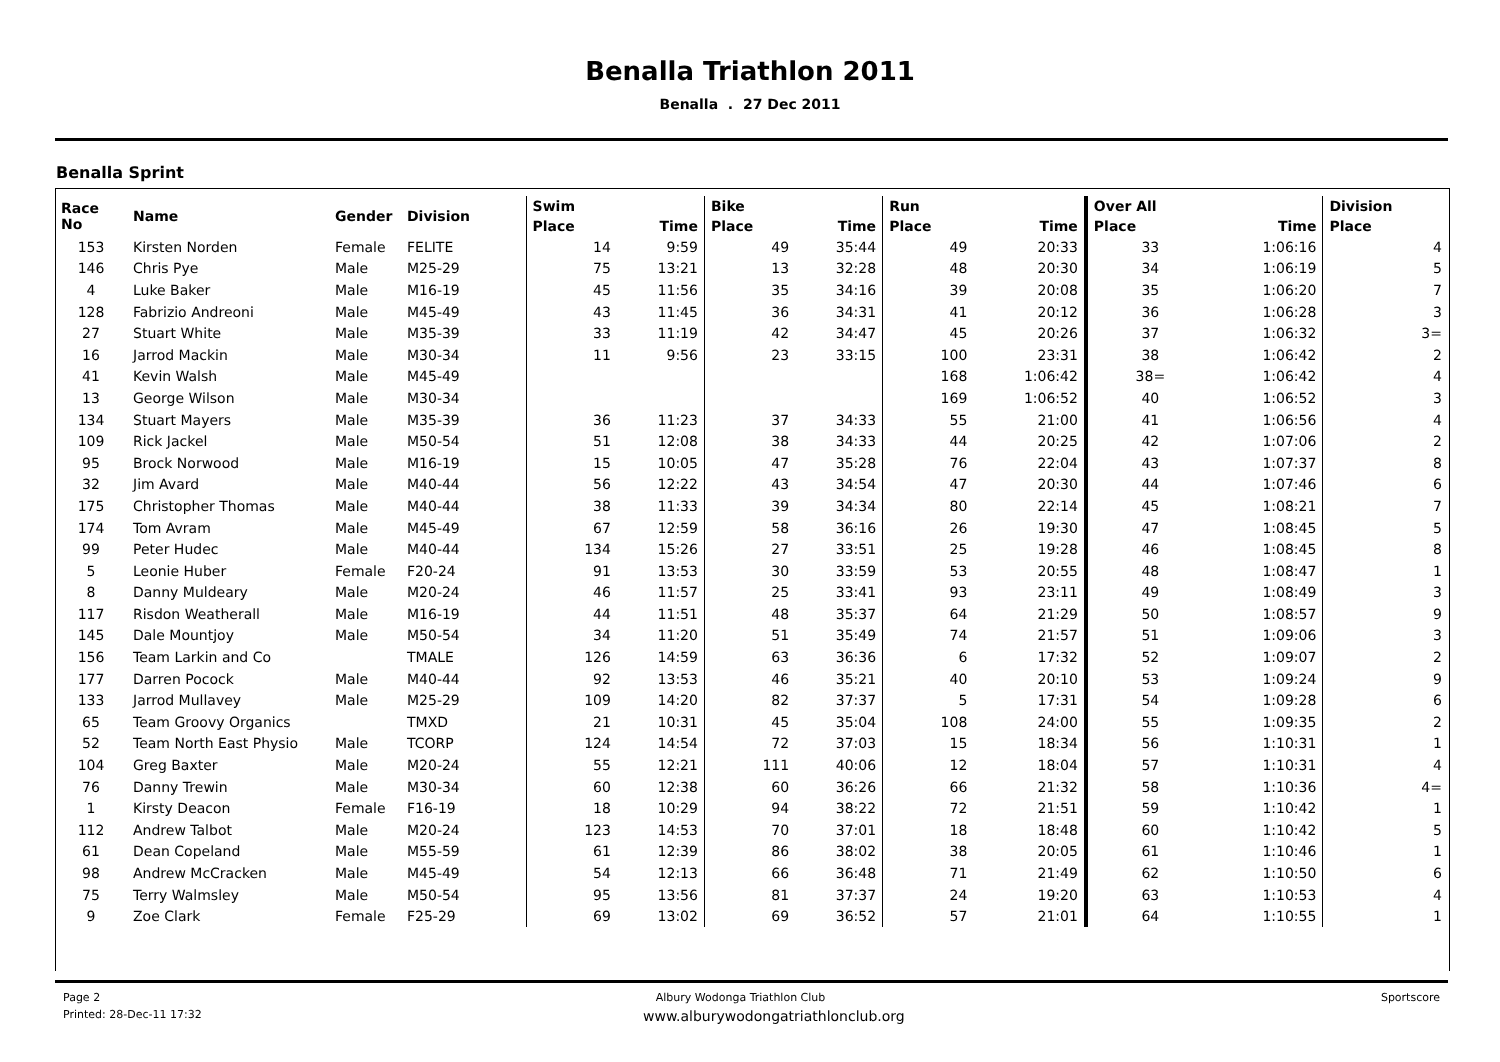Benalla Triathlon 2011
Benalla . 27 Dec 2011
Benalla Sprint
| Race No | Name | Gender | Division | Swim | | Bike | | Run | | Over All | | Division |
| --- | --- | --- | --- | --- | --- | --- | --- | --- | --- | --- | --- | --- |
| | | | | Place | Time | Place | Time | Place | Time | Place | Time | Place |
| 153 | Kirsten Norden | Female | FELITE | 14 | 9:59 | 49 | 35:44 | 49 | 20:33 | 33 | 1:06:16 | 4 |
| 146 | Chris Pye | Male | M25-29 | 75 | 13:21 | 13 | 32:28 | 48 | 20:30 | 34 | 1:06:19 | 5 |
| 4 | Luke Baker | Male | M16-19 | 45 | 11:56 | 35 | 34:16 | 39 | 20:08 | 35 | 1:06:20 | 7 |
| 128 | Fabrizio Andreoni | Male | M45-49 | 43 | 11:45 | 36 | 34:31 | 41 | 20:12 | 36 | 1:06:28 | 3 |
| 27 | Stuart White | Male | M35-39 | 33 | 11:19 | 42 | 34:47 | 45 | 20:26 | 37 | 1:06:32 | 3= |
| 16 | Jarrod Mackin | Male | M30-34 | 11 | 9:56 | 23 | 33:15 | 100 | 23:31 | 38 | 1:06:42 | 2 |
| 41 | Kevin Walsh | Male | M45-49 | | | | | 168 | 1:06:42 | 38= | 1:06:42 | 4 |
| 13 | George Wilson | Male | M30-34 | | | | | 169 | 1:06:52 | 40 | 1:06:52 | 3 |
| 134 | Stuart Mayers | Male | M35-39 | 36 | 11:23 | 37 | 34:33 | 55 | 21:00 | 41 | 1:06:56 | 4 |
| 109 | Rick Jackel | Male | M50-54 | 51 | 12:08 | 38 | 34:33 | 44 | 20:25 | 42 | 1:07:06 | 2 |
| 95 | Brock Norwood | Male | M16-19 | 15 | 10:05 | 47 | 35:28 | 76 | 22:04 | 43 | 1:07:37 | 8 |
| 32 | Jim Avard | Male | M40-44 | 56 | 12:22 | 43 | 34:54 | 47 | 20:30 | 44 | 1:07:46 | 6 |
| 175 | Christopher Thomas | Male | M40-44 | 38 | 11:33 | 39 | 34:34 | 80 | 22:14 | 45 | 1:08:21 | 7 |
| 174 | Tom Avram | Male | M45-49 | 67 | 12:59 | 58 | 36:16 | 26 | 19:30 | 47 | 1:08:45 | 5 |
| 99 | Peter Hudec | Male | M40-44 | 134 | 15:26 | 27 | 33:51 | 25 | 19:28 | 46 | 1:08:45 | 8 |
| 5 | Leonie Huber | Female | F20-24 | 91 | 13:53 | 30 | 33:59 | 53 | 20:55 | 48 | 1:08:47 | 1 |
| 8 | Danny Muldeary | Male | M20-24 | 46 | 11:57 | 25 | 33:41 | 93 | 23:11 | 49 | 1:08:49 | 3 |
| 117 | Risdon Weatherall | Male | M16-19 | 44 | 11:51 | 48 | 35:37 | 64 | 21:29 | 50 | 1:08:57 | 9 |
| 145 | Dale Mountjoy | Male | M50-54 | 34 | 11:20 | 51 | 35:49 | 74 | 21:57 | 51 | 1:09:06 | 3 |
| 156 | Team Larkin and Co | | TMALE | 126 | 14:59 | 63 | 36:36 | 6 | 17:32 | 52 | 1:09:07 | 2 |
| 177 | Darren Pocock | Male | M40-44 | 92 | 13:53 | 46 | 35:21 | 40 | 20:10 | 53 | 1:09:24 | 9 |
| 133 | Jarrod Mullavey | Male | M25-29 | 109 | 14:20 | 82 | 37:37 | 5 | 17:31 | 54 | 1:09:28 | 6 |
| 65 | Team Groovy Organics | | TMXD | 21 | 10:31 | 45 | 35:04 | 108 | 24:00 | 55 | 1:09:35 | 2 |
| 52 | Team North East Physio | Male | TCORP | 124 | 14:54 | 72 | 37:03 | 15 | 18:34 | 56 | 1:10:31 | 1 |
| 104 | Greg Baxter | Male | M20-24 | 55 | 12:21 | 111 | 40:06 | 12 | 18:04 | 57 | 1:10:31 | 4 |
| 76 | Danny Trewin | Male | M30-34 | 60 | 12:38 | 60 | 36:26 | 66 | 21:32 | 58 | 1:10:36 | 4= |
| 1 | Kirsty Deacon | Female | F16-19 | 18 | 10:29 | 94 | 38:22 | 72 | 21:51 | 59 | 1:10:42 | 1 |
| 112 | Andrew Talbot | Male | M20-24 | 123 | 14:53 | 70 | 37:01 | 18 | 18:48 | 60 | 1:10:42 | 5 |
| 61 | Dean Copeland | Male | M55-59 | 61 | 12:39 | 86 | 38:02 | 38 | 20:05 | 61 | 1:10:46 | 1 |
| 98 | Andrew McCracken | Male | M45-49 | 54 | 12:13 | 66 | 36:48 | 71 | 21:49 | 62 | 1:10:50 | 6 |
| 75 | Terry Walmsley | Male | M50-54 | 95 | 13:56 | 81 | 37:37 | 24 | 19:20 | 63 | 1:10:53 | 4 |
| 9 | Zoe Clark | Female | F25-29 | 69 | 13:02 | 69 | 36:52 | 57 | 21:01 | 64 | 1:10:55 | 1 |
Page 2 Albury Wodonga Triathlon Club Sportscore
Printed: 28-Dec-11 17:32 www.alburywodongatriathlonclub.org